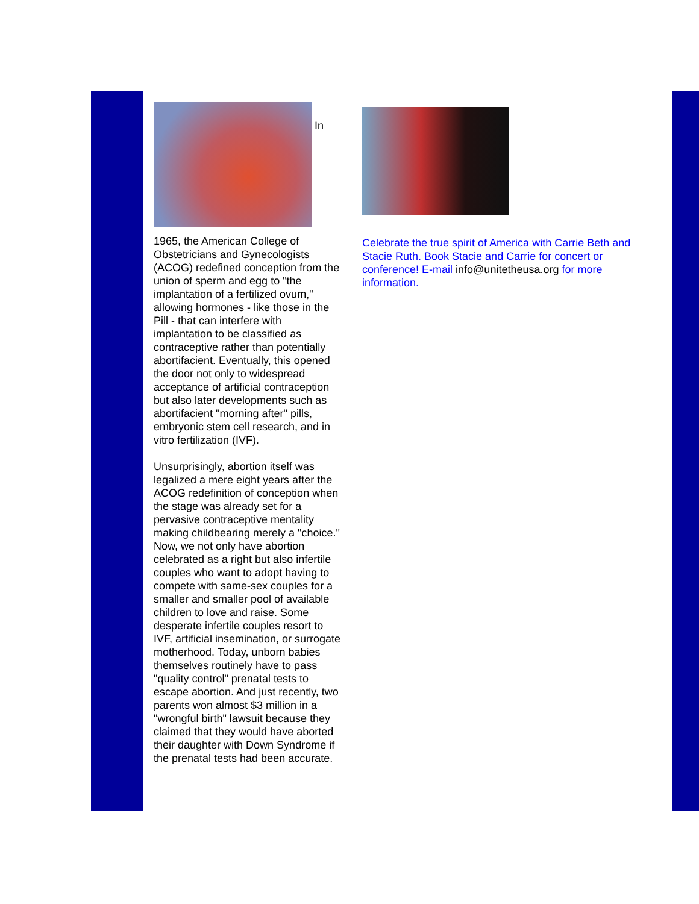In
1965, the American College of Obstetricians and Gynecologists (ACOG) redefined conception from the union of sperm and egg to "the implantation of a fertilized ovum," allowing hormones - like those in the Pill - that can interfere with implantation to be classified as contraceptive rather than potentially abortifacient. Eventually, this opened the door not only to widespread acceptance of artificial contraception but also later developments such as abortifacient "morning after" pills, embryonic stem cell research, and in vitro fertilization (IVF).
Unsurprisingly, abortion itself was legalized a mere eight years after the ACOG redefinition of conception when the stage was already set for a pervasive contraceptive mentality making childbearing merely a "choice." Now, we not only have abortion celebrated as a right but also infertile couples who want to adopt having to compete with same-sex couples for a smaller and smaller pool of available children to love and raise. Some desperate infertile couples resort to IVF, artificial insemination, or surrogate motherhood. Today, unborn babies themselves routinely have to pass "quality control" prenatal tests to escape abortion. And just recently, two parents won almost $3 million in a "wrongful birth" lawsuit because they claimed that they would have aborted their daughter with Down Syndrome if the prenatal tests had been accurate.
Celebrate the true spirit of America with Carrie Beth and Stacie Ruth. Book Stacie and Carrie for concert or conference! E-mail info@unitetheusa.org for more information.